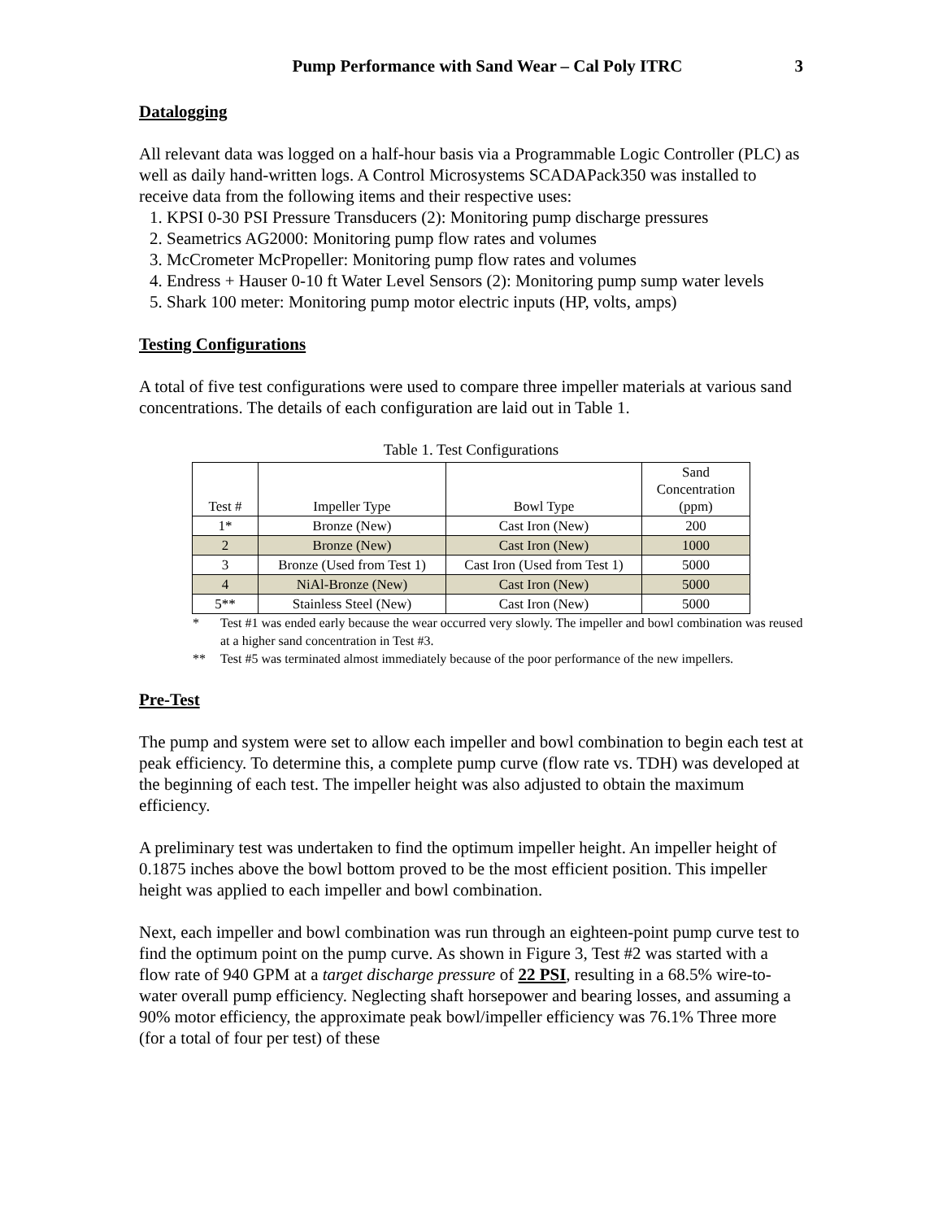Pump Performance with Sand Wear – Cal Poly ITRC 3
Datalogging
All relevant data was logged on a half-hour basis via a Programmable Logic Controller (PLC) as well as daily hand-written logs. A Control Microsystems SCADAPack350 was installed to receive data from the following items and their respective uses:
1. KPSI 0-30 PSI Pressure Transducers (2): Monitoring pump discharge pressures
2. Seametrics AG2000: Monitoring pump flow rates and volumes
3. McCrometer McPropeller: Monitoring pump flow rates and volumes
4. Endress + Hauser 0-10 ft Water Level Sensors (2): Monitoring pump sump water levels
5. Shark 100 meter: Monitoring pump motor electric inputs (HP, volts, amps)
Testing Configurations
A total of five test configurations were used to compare three impeller materials at various sand concentrations. The details of each configuration are laid out in Table 1.
Table 1. Test Configurations
| Test # | Impeller Type | Bowl Type | Sand Concentration (ppm) |
| --- | --- | --- | --- |
| 1* | Bronze (New) | Cast Iron (New) | 200 |
| 2 | Bronze (New) | Cast Iron (New) | 1000 |
| 3 | Bronze (Used from Test 1) | Cast Iron (Used from Test 1) | 5000 |
| 4 | NiAl-Bronze (New) | Cast Iron (New) | 5000 |
| 5** | Stainless Steel (New) | Cast Iron (New) | 5000 |
* Test #1 was ended early because the wear occurred very slowly. The impeller and bowl combination was reused at a higher sand concentration in Test #3.
** Test #5 was terminated almost immediately because of the poor performance of the new impellers.
Pre-Test
The pump and system were set to allow each impeller and bowl combination to begin each test at peak efficiency. To determine this, a complete pump curve (flow rate vs. TDH) was developed at the beginning of each test. The impeller height was also adjusted to obtain the maximum efficiency.
A preliminary test was undertaken to find the optimum impeller height. An impeller height of 0.1875 inches above the bowl bottom proved to be the most efficient position. This impeller height was applied to each impeller and bowl combination.
Next, each impeller and bowl combination was run through an eighteen-point pump curve test to find the optimum point on the pump curve. As shown in Figure 3, Test #2 was started with a flow rate of 940 GPM at a target discharge pressure of 22 PSI, resulting in a 68.5% wire-to-water overall pump efficiency. Neglecting shaft horsepower and bearing losses, and assuming a 90% motor efficiency, the approximate peak bowl/impeller efficiency was 76.1% Three more (for a total of four per test) of these